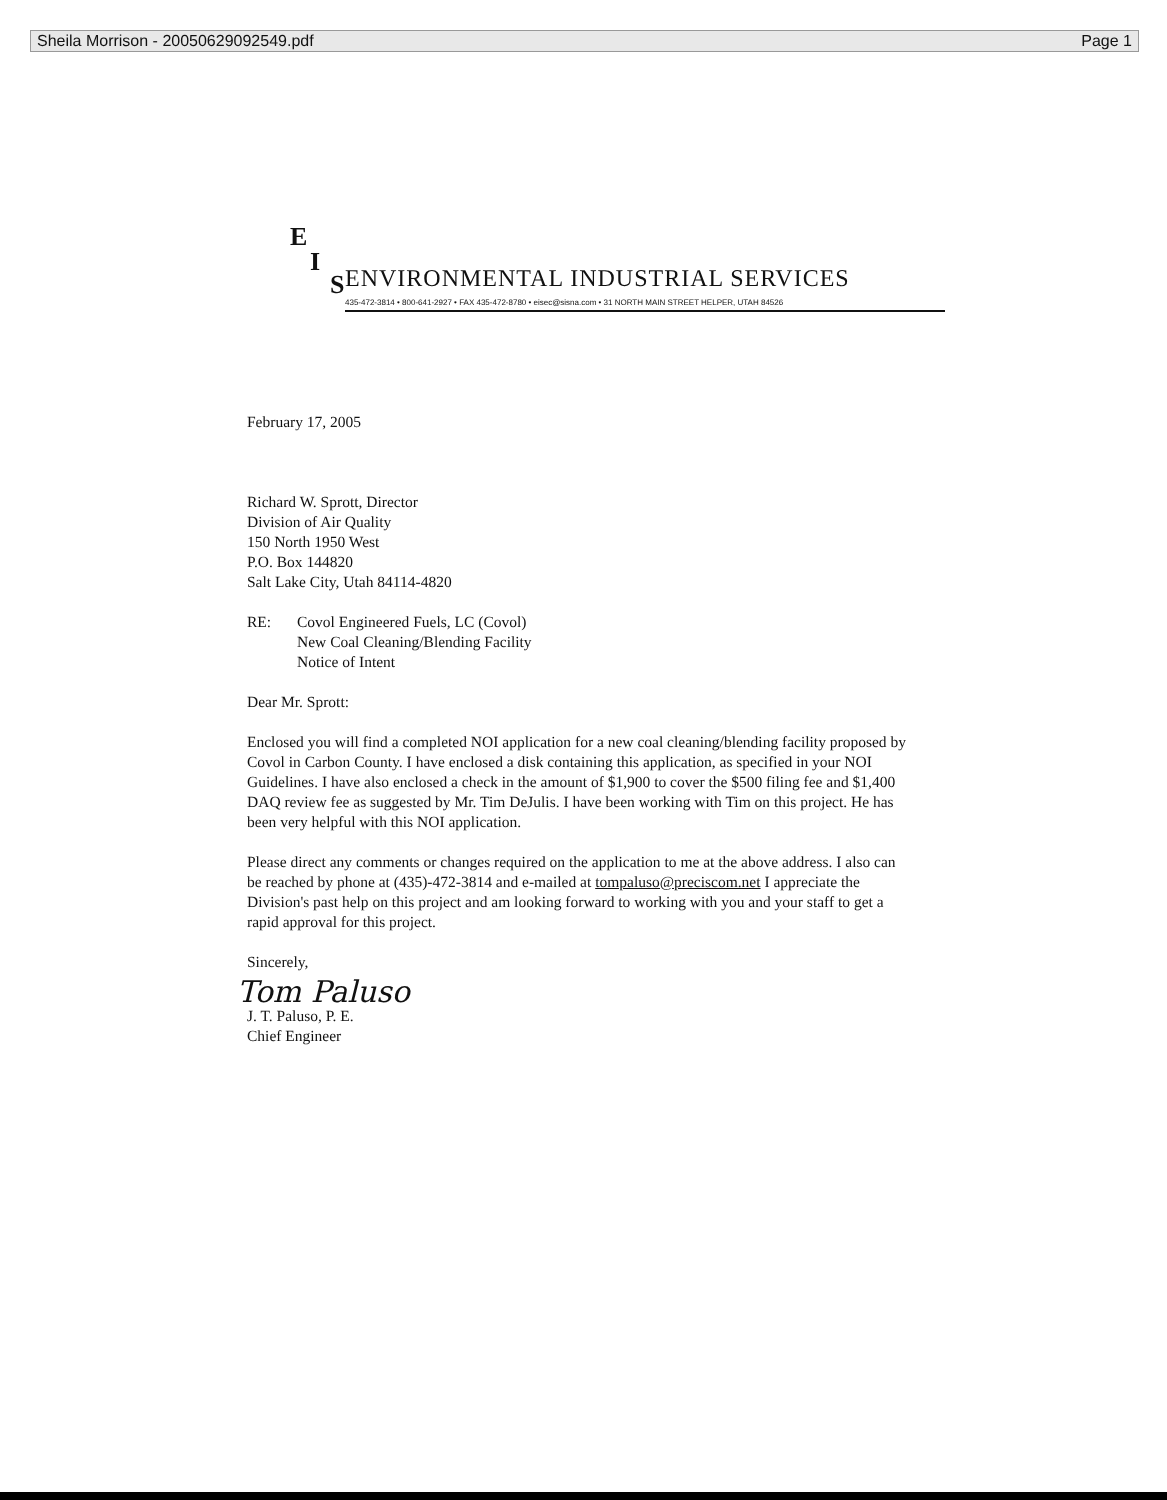Sheila Morrison - 20050629092549.pdf Page 1
E
I
S
ENVIRONMENTAL INDUSTRIAL SERVICES
435-472-3814 • 800-641-2927 • FAX 435-472-8780 • eisec@sisna.com • 31 NORTH MAIN STREET HELPER, UTAH 84526
February 17, 2005
Richard W. Sprott, Director
Division of Air Quality
150 North 1950 West
P.O. Box 144820
Salt Lake City, Utah 84114-4820
RE: Covol Engineered Fuels, LC (Covol)
New Coal Cleaning/Blending Facility
Notice of Intent
Dear Mr. Sprott:
Enclosed you will find a completed NOI application for a new coal cleaning/blending facility proposed by Covol in Carbon County. I have enclosed a disk containing this application, as specified in your NOI Guidelines. I have also enclosed a check in the amount of $1,900 to cover the $500 filing fee and $1,400 DAQ review fee as suggested by Mr. Tim DeJulis. I have been working with Tim on this project. He has been very helpful with this NOI application.
Please direct any comments or changes required on the application to me at the above address. I also can be reached by phone at (435)-472-3814 and e-mailed at tompaluso@preciscom.net I appreciate the Division's past help on this project and am looking forward to working with you and your staff to get a rapid approval for this project.
Sincerely,
Tom Paluso
J. T. Paluso, P. E.
Chief Engineer